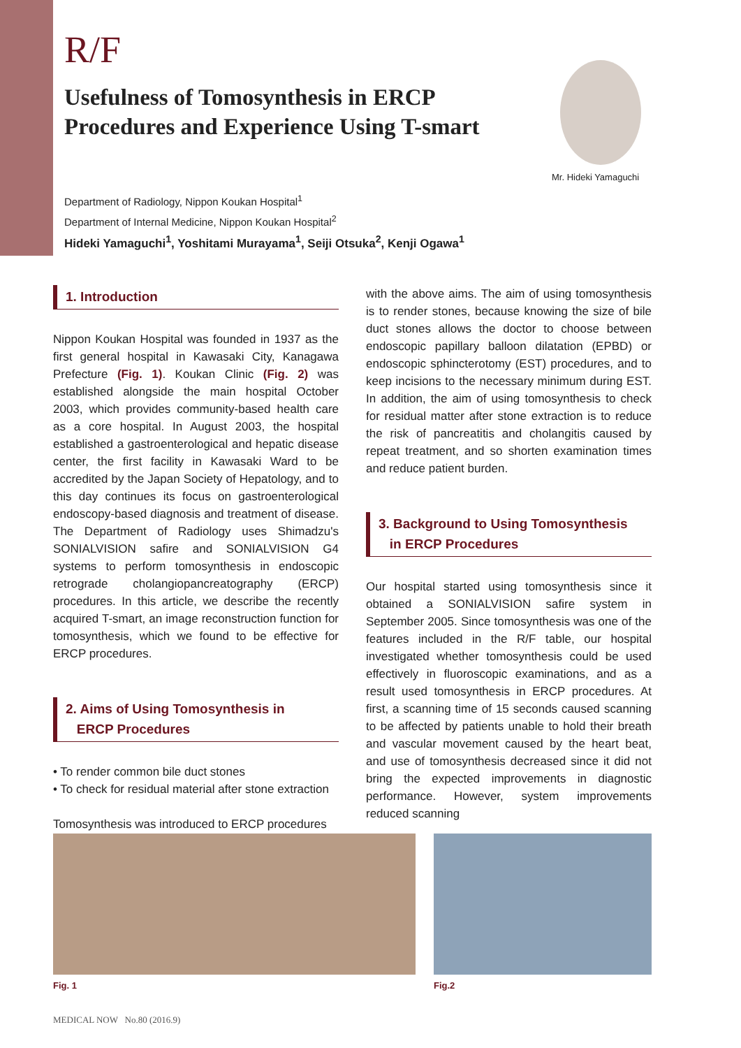R/F
Usefulness of Tomosynthesis in ERCP Procedures and Experience Using T-smart
Mr. Hideki Yamaguchi
Department of Radiology, Nippon Koukan Hospital<sup>1</sup>
Department of Internal Medicine, Nippon Koukan Hospital<sup>2</sup>
Hideki Yamaguchi<sup>1</sup>, Yoshitami Murayama<sup>1</sup>, Seiji Otsuka<sup>2</sup>, Kenji Ogawa<sup>1</sup>
1. Introduction
Nippon Koukan Hospital was founded in 1937 as the first general hospital in Kawasaki City, Kanagawa Prefecture (Fig. 1). Koukan Clinic (Fig. 2) was established alongside the main hospital October 2003, which provides community-based health care as a core hospital. In August 2003, the hospital established a gastroenterological and hepatic disease center, the first facility in Kawasaki Ward to be accredited by the Japan Society of Hepatology, and to this day continues its focus on gastroenterological endoscopy-based diagnosis and treatment of disease. The Department of Radiology uses Shimadzu's SONIALVISION safire and SONIALVISION G4 systems to perform tomosynthesis in endoscopic retrograde cholangiopancreatography (ERCP) procedures. In this article, we describe the recently acquired T-smart, an image reconstruction function for tomosynthesis, which we found to be effective for ERCP procedures.
2. Aims of Using Tomosynthesis in
ERCP Procedures
• To render common bile duct stones
• To check for residual material after stone extraction
Tomosynthesis was introduced to ERCP procedures
with the above aims. The aim of using tomosynthesis is to render stones, because knowing the size of bile duct stones allows the doctor to choose between endoscopic papillary balloon dilatation (EPBD) or endoscopic sphincterotomy (EST) procedures, and to keep incisions to the necessary minimum during EST. In addition, the aim of using tomosynthesis to check for residual matter after stone extraction is to reduce the risk of pancreatitis and cholangitis caused by repeat treatment, and so shorten examination times and reduce patient burden.
3. Background to Using Tomosynthesis
in ERCP Procedures
Our hospital started using tomosynthesis since it obtained a SONIALVISION safire system in September 2005. Since tomosynthesis was one of the features included in the R/F table, our hospital investigated whether tomosynthesis could be used effectively in fluoroscopic examinations, and as a result used tomosynthesis in ERCP procedures. At first, a scanning time of 15 seconds caused scanning to be affected by patients unable to hold their breath and vascular movement caused by the heart beat, and use of tomosynthesis decreased since it did not bring the expected improvements in diagnostic performance. However, system improvements reduced scanning
Fig. 1 Fig.2
MEDICAL NOW No.80 (2016.9)